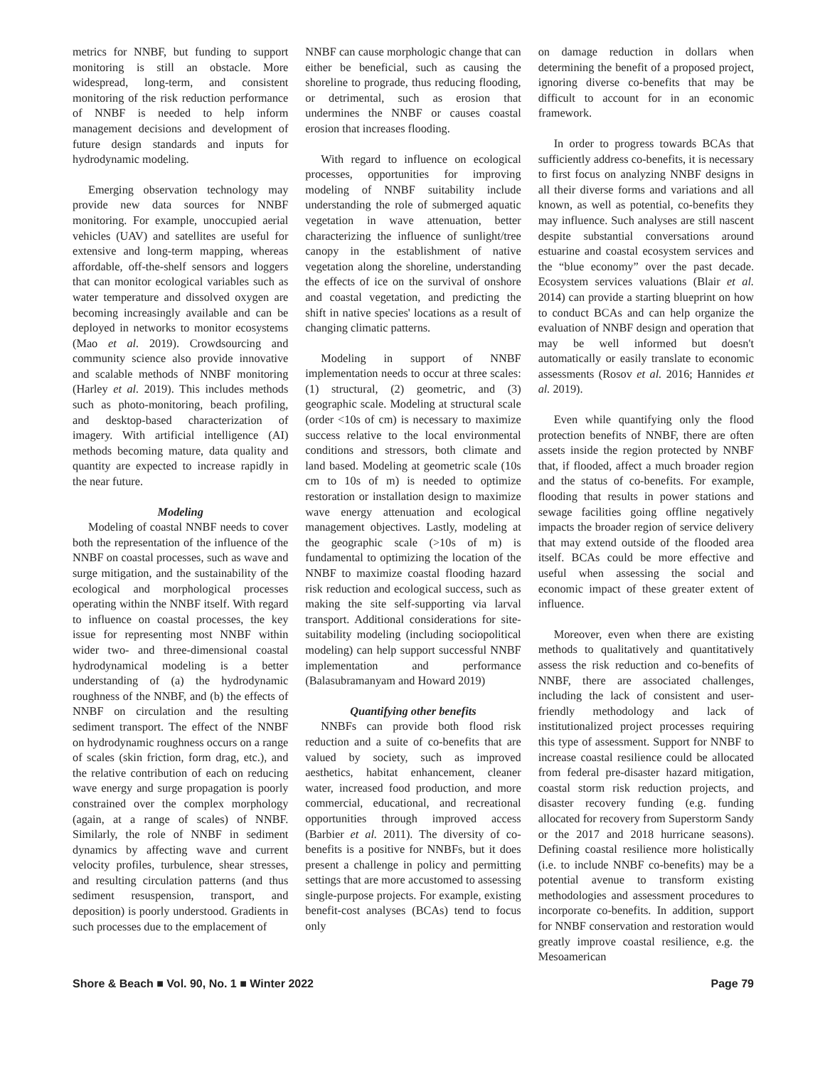metrics for NNBF, but funding to support monitoring is still an obstacle. More widespread, long-term, and consistent monitoring of the risk reduction performance of NNBF is needed to help inform management decisions and development of future design standards and inputs for hydrodynamic modeling.
Emerging observation technology may provide new data sources for NNBF monitoring. For example, unoccupied aerial vehicles (UAV) and satellites are useful for extensive and long-term mapping, whereas affordable, off-the-shelf sensors and loggers that can monitor ecological variables such as water temperature and dissolved oxygen are becoming increasingly available and can be deployed in networks to monitor ecosystems (Mao et al. 2019). Crowdsourcing and community science also provide innovative and scalable methods of NNBF monitoring (Harley et al. 2019). This includes methods such as photo-monitoring, beach profiling, and desktop-based characterization of imagery. With artificial intelligence (AI) methods becoming mature, data quality and quantity are expected to increase rapidly in the near future.
Modeling
Modeling of coastal NNBF needs to cover both the representation of the influence of the NNBF on coastal processes, such as wave and surge mitigation, and the sustainability of the ecological and morphological processes operating within the NNBF itself. With regard to influence on coastal processes, the key issue for representing most NNBF within wider two- and three-dimensional coastal hydrodynamical modeling is a better understanding of (a) the hydrodynamic roughness of the NNBF, and (b) the effects of NNBF on circulation and the resulting sediment transport. The effect of the NNBF on hydrodynamic roughness occurs on a range of scales (skin friction, form drag, etc.), and the relative contribution of each on reducing wave energy and surge propagation is poorly constrained over the complex morphology (again, at a range of scales) of NNBF. Similarly, the role of NNBF in sediment dynamics by affecting wave and current velocity profiles, turbulence, shear stresses, and resulting circulation patterns (and thus sediment resuspension, transport, and deposition) is poorly understood. Gradients in such processes due to the emplacement of
NNBF can cause morphologic change that can either be beneficial, such as causing the shoreline to prograde, thus reducing flooding, or detrimental, such as erosion that undermines the NNBF or causes coastal erosion that increases flooding.
With regard to influence on ecological processes, opportunities for improving modeling of NNBF suitability include understanding the role of submerged aquatic vegetation in wave attenuation, better characterizing the influence of sunlight/tree canopy in the establishment of native vegetation along the shoreline, understanding the effects of ice on the survival of onshore and coastal vegetation, and predicting the shift in native species' locations as a result of changing climatic patterns.
Modeling in support of NNBF implementation needs to occur at three scales: (1) structural, (2) geometric, and (3) geographic scale. Modeling at structural scale (order <10s of cm) is necessary to maximize success relative to the local environmental conditions and stressors, both climate and land based. Modeling at geometric scale (10s cm to 10s of m) is needed to optimize restoration or installation design to maximize wave energy attenuation and ecological management objectives. Lastly, modeling at the geographic scale (>10s of m) is fundamental to optimizing the location of the NNBF to maximize coastal flooding hazard risk reduction and ecological success, such as making the site self-supporting via larval transport. Additional considerations for site-suitability modeling (including sociopolitical modeling) can help support successful NNBF implementation and performance (Balasubramanyam and Howard 2019)
Quantifying other benefits
NNBFs can provide both flood risk reduction and a suite of co-benefits that are valued by society, such as improved aesthetics, habitat enhancement, cleaner water, increased food production, and more commercial, educational, and recreational opportunities through improved access (Barbier et al. 2011). The diversity of co-benefits is a positive for NNBFs, but it does present a challenge in policy and permitting settings that are more accustomed to assessing single-purpose projects. For example, existing benefit-cost analyses (BCAs) tend to focus only
on damage reduction in dollars when determining the benefit of a proposed project, ignoring diverse co-benefits that may be difficult to account for in an economic framework.
In order to progress towards BCAs that sufficiently address co-benefits, it is necessary to first focus on analyzing NNBF designs in all their diverse forms and variations and all known, as well as potential, co-benefits they may influence. Such analyses are still nascent despite substantial conversations around estuarine and coastal ecosystem services and the “blue economy” over the past decade. Ecosystem services valuations (Blair et al. 2014) can provide a starting blueprint on how to conduct BCAs and can help organize the evaluation of NNBF design and operation that may be well informed but doesn't automatically or easily translate to economic assessments (Rosov et al. 2016; Hannides et al. 2019).
Even while quantifying only the flood protection benefits of NNBF, there are often assets inside the region protected by NNBF that, if flooded, affect a much broader region and the status of co-benefits. For example, flooding that results in power stations and sewage facilities going offline negatively impacts the broader region of service delivery that may extend outside of the flooded area itself. BCAs could be more effective and useful when assessing the social and economic impact of these greater extent of influence.
Moreover, even when there are existing methods to qualitatively and quantitatively assess the risk reduction and co-benefits of NNBF, there are associated challenges, including the lack of consistent and user-friendly methodology and lack of institutionalized project processes requiring this type of assessment. Support for NNBF to increase coastal resilience could be allocated from federal pre-disaster hazard mitigation, coastal storm risk reduction projects, and disaster recovery funding (e.g. funding allocated for recovery from Superstorm Sandy or the 2017 and 2018 hurricane seasons). Defining coastal resilience more holistically (i.e. to include NNBF co-benefits) may be a potential avenue to transform existing methodologies and assessment procedures to incorporate co-benefits. In addition, support for NNBF conservation and restoration would greatly improve coastal resilience, e.g. the Mesoamerican
Shore & Beach ■ Vol. 90, No. 1 ■ Winter 2022 Page 79